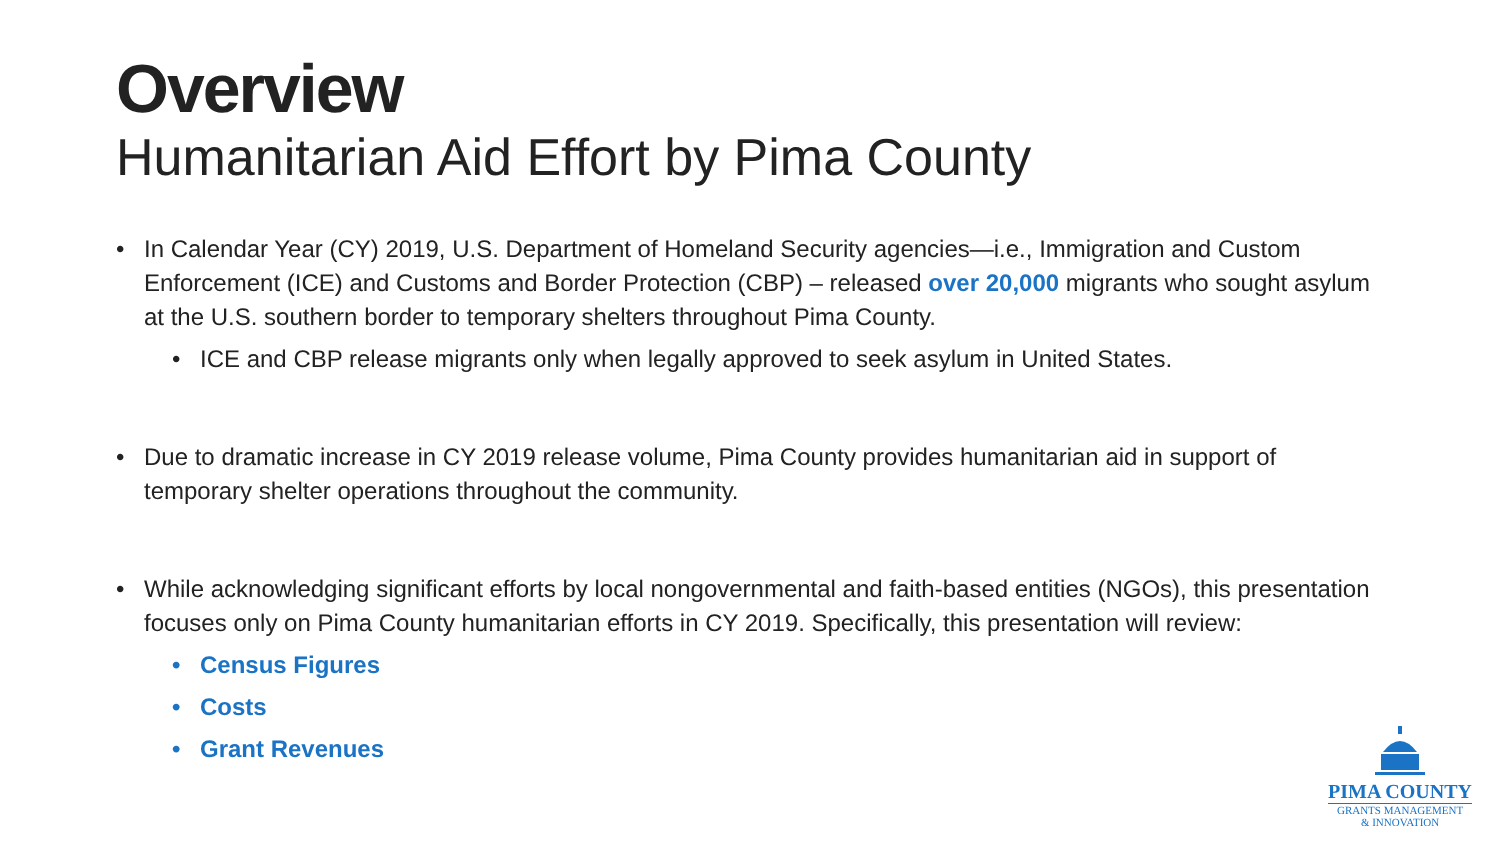Overview
Humanitarian Aid Effort by Pima County
• In Calendar Year (CY) 2019, U.S. Department of Homeland Security agencies—i.e., Immigration and Custom Enforcement (ICE) and Customs and Border Protection (CBP) – released over 20,000 migrants who sought asylum at the U.S. southern border to temporary shelters throughout Pima County.
• ICE and CBP release migrants only when legally approved to seek asylum in United States.
• Due to dramatic increase in CY 2019 release volume, Pima County provides humanitarian aid in support of temporary shelter operations throughout the community.
• While acknowledging significant efforts by local nongovernmental and faith-based entities (NGOs), this presentation focuses only on Pima County humanitarian efforts in CY 2019. Specifically, this presentation will review:
• Census Figures
• Costs
• Grant Revenues
PIMA COUNTY
GRANTS MANAGEMENT
& INNOVATION